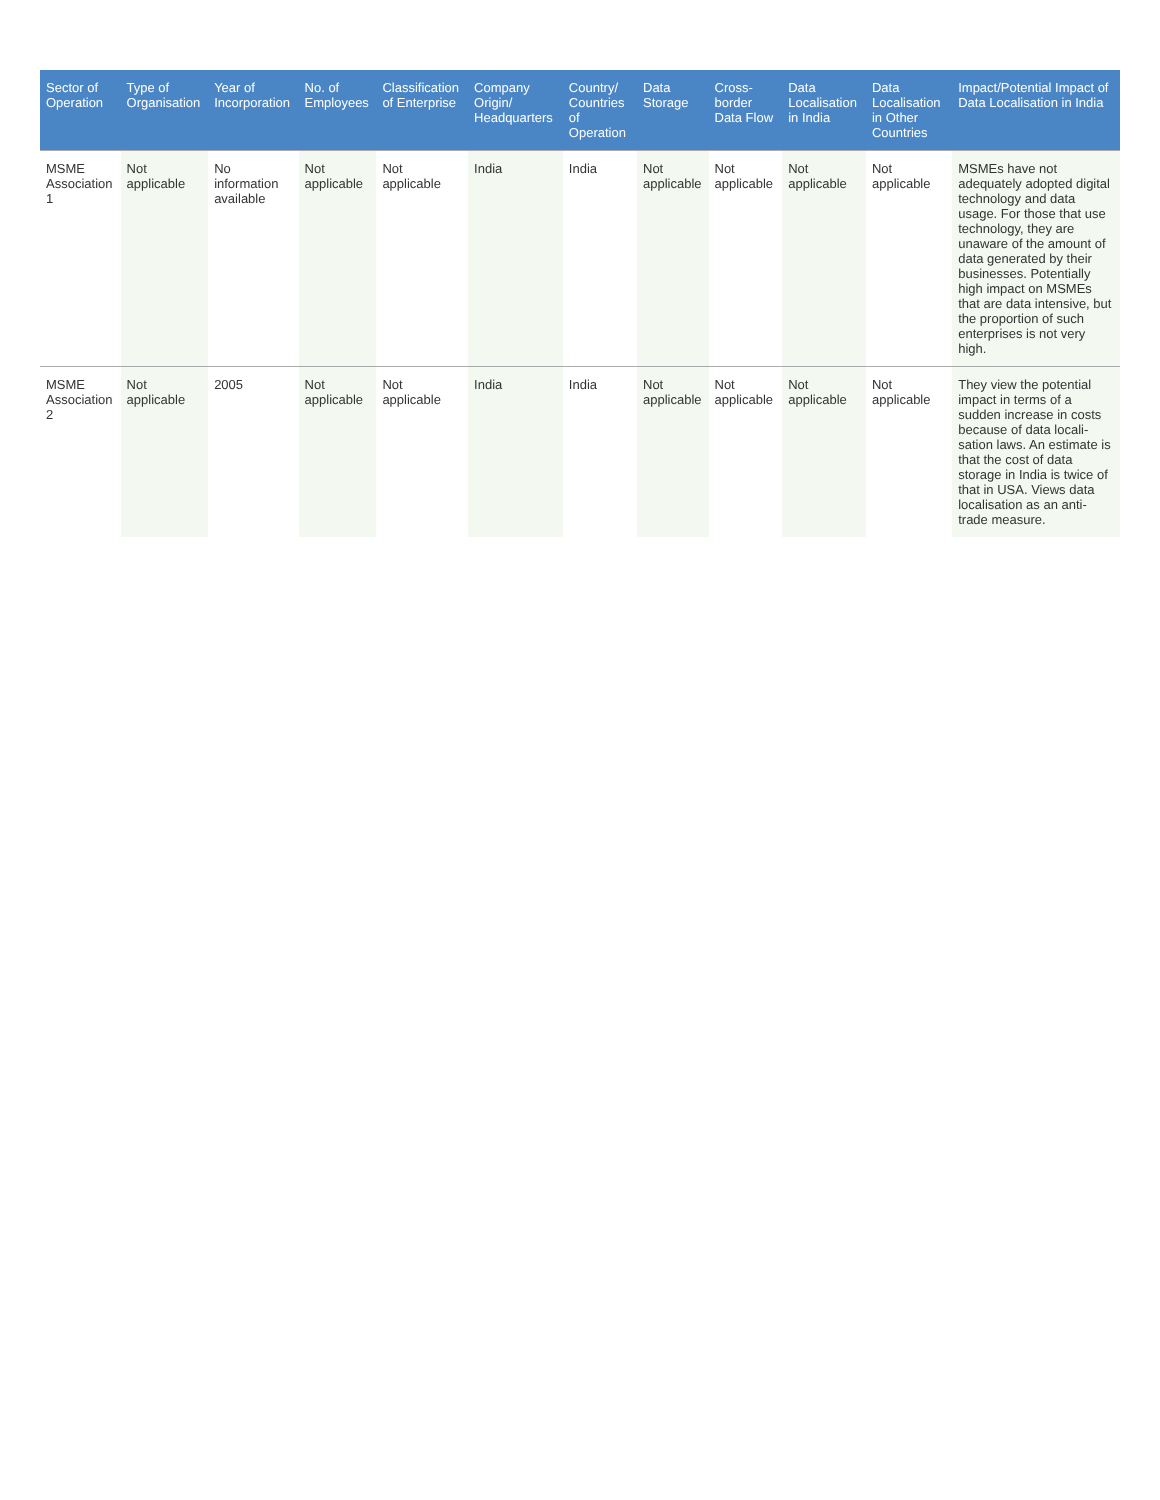| Sector of Operation | Type of Organisation | Year of Incorporation | No. of Employees | Classification of Enterprise | Company Origin/ Headquarters | Country/ Countries of Operation | Data Storage | Cross-border Data Flow | Data Localisation in India | Data Localisation in Other Countries | Impact/Potential Impact of Data Localisation in India |
| --- | --- | --- | --- | --- | --- | --- | --- | --- | --- | --- | --- |
| MSME Association 1 | Not applicable | No information available | Not applicable | Not applicable | India | India | Not applicable | Not applicable | Not applicable | Not applicable | MSMEs have not adequately adopted digital technology and data usage. For those that use technology, they are unaware of the amount of data generated by their businesses. Potentially high impact on MSMEs that are data intensive, but the proportion of such enterprises is not very high. |
| MSME Association 2 | Not applicable | 2005 | Not applicable | Not applicable | India | India | Not applicable | Not applicable | Not applicable | Not applicable | They view the potential impact in terms of a sudden increase in costs because of data locali-sation laws. An estimate is that the cost of data storage in India is twice of that in USA. Views data localisation as an anti-trade measure. |